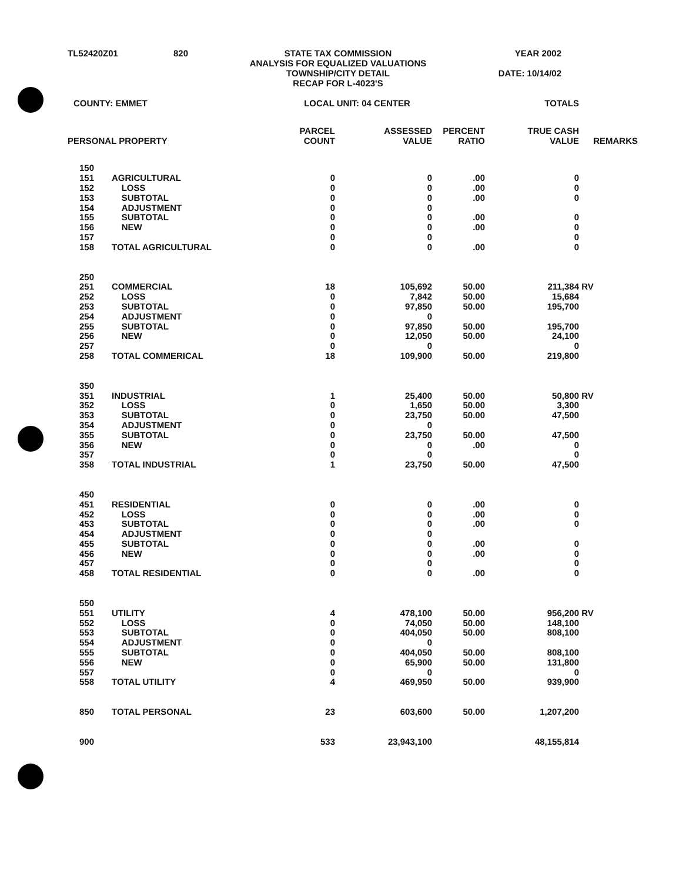TL52420Z01
820
STATE TAX COMMISSION
ANALYSIS FOR EQUALIZED VALUATIONS
TOWNSHIP/CITY DETAIL
RECAP FOR L-4023'S
YEAR 2002
DATE: 10/14/02
| COUNTY: EMMET | | LOCAL UNIT: 04 CENTER | | | TOTALS | |
| PERSONAL PROPERTY | | PARCEL COUNT | ASSESSED VALUE | PERCENT RATIO | TRUE CASH VALUE | REMARKS |
| 150 | | | | | | |
| 151 | AGRICULTURAL | 0 | 0 | .00 | 0 | |
| 152 | LOSS | 0 | 0 | .00 | 0 | |
| 153 | SUBTOTAL | 0 | 0 | .00 | 0 | |
| 154 | ADJUSTMENT | 0 | 0 | | | |
| 155 | SUBTOTAL | 0 | 0 | .00 | 0 | |
| 156 | NEW | 0 | 0 | .00 | 0 | |
| 157 | | 0 | 0 | | 0 | |
| 158 | TOTAL AGRICULTURAL | 0 | 0 | .00 | 0 | |
| 250 | | | | | | |
| 251 | COMMERCIAL | 18 | 105,692 | 50.00 | 211,384 | RV |
| 252 | LOSS | 0 | 7,842 | 50.00 | 15,684 | |
| 253 | SUBTOTAL | 0 | 97,850 | 50.00 | 195,700 | |
| 254 | ADJUSTMENT | 0 | 0 | | | |
| 255 | SUBTOTAL | 0 | 97,850 | 50.00 | 195,700 | |
| 256 | NEW | 0 | 12,050 | 50.00 | 24,100 | |
| 257 | | 0 | 0 | | 0 | |
| 258 | TOTAL COMMERICAL | 18 | 109,900 | 50.00 | 219,800 | |
| 350 | | | | | | |
| 351 | INDUSTRIAL | 1 | 25,400 | 50.00 | 50,800 | RV |
| 352 | LOSS | 0 | 1,650 | 50.00 | 3,300 | |
| 353 | SUBTOTAL | 0 | 23,750 | 50.00 | 47,500 | |
| 354 | ADJUSTMENT | 0 | 0 | | | |
| 355 | SUBTOTAL | 0 | 23,750 | 50.00 | 47,500 | |
| 356 | NEW | 0 | 0 | .00 | 0 | |
| 357 | | 0 | 0 | | 0 | |
| 358 | TOTAL INDUSTRIAL | 1 | 23,750 | 50.00 | 47,500 | |
| 450 | | | | | | |
| 451 | RESIDENTIAL | 0 | 0 | .00 | 0 | |
| 452 | LOSS | 0 | 0 | .00 | 0 | |
| 453 | SUBTOTAL | 0 | 0 | .00 | 0 | |
| 454 | ADJUSTMENT | 0 | 0 | | | |
| 455 | SUBTOTAL | 0 | 0 | .00 | 0 | |
| 456 | NEW | 0 | 0 | .00 | 0 | |
| 457 | | 0 | 0 | | 0 | |
| 458 | TOTAL RESIDENTIAL | 0 | 0 | .00 | 0 | |
| 550 | | | | | | |
| 551 | UTILITY | 4 | 478,100 | 50.00 | 956,200 | RV |
| 552 | LOSS | 0 | 74,050 | 50.00 | 148,100 | |
| 553 | SUBTOTAL | 0 | 404,050 | 50.00 | 808,100 | |
| 554 | ADJUSTMENT | 0 | 0 | | | |
| 555 | SUBTOTAL | 0 | 404,050 | 50.00 | 808,100 | |
| 556 | NEW | 0 | 65,900 | 50.00 | 131,800 | |
| 557 | | 0 | 0 | | 0 | |
| 558 | TOTAL UTILITY | 4 | 469,950 | 50.00 | 939,900 | |
| 850 | TOTAL PERSONAL | 23 | 603,600 | 50.00 | 1,207,200 | |
| 900 | | 533 | 23,943,100 | | 48,155,814 | |